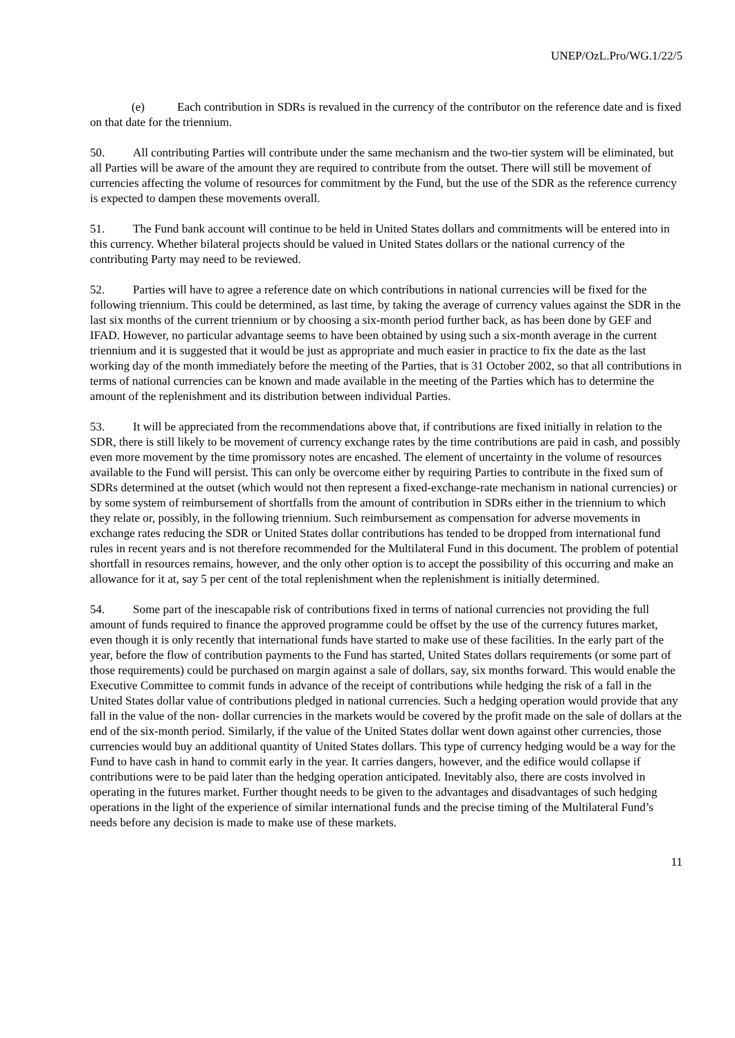UNEP/OzL.Pro/WG.1/22/5
(e) Each contribution in SDRs is revalued in the currency of the contributor on the reference date and is fixed on that date for the triennium.
50. All contributing Parties will contribute under the same mechanism and the two-tier system will be eliminated, but all Parties will be aware of the amount they are required to contribute from the outset. There will still be movement of currencies affecting the volume of resources for commitment by the Fund, but the use of the SDR as the reference currency is expected to dampen these movements overall.
51. The Fund bank account will continue to be held in United States dollars and commitments will be entered into in this currency. Whether bilateral projects should be valued in United States dollars or the national currency of the contributing Party may need to be reviewed.
52. Parties will have to agree a reference date on which contributions in national currencies will be fixed for the following triennium. This could be determined, as last time, by taking the average of currency values against the SDR in the last six months of the current triennium or by choosing a six-month period further back, as has been done by GEF and IFAD. However, no particular advantage seems to have been obtained by using such a six-month average in the current triennium and it is suggested that it would be just as appropriate and much easier in practice to fix the date as the last working day of the month immediately before the meeting of the Parties, that is 31 October 2002, so that all contributions in terms of national currencies can be known and made available in the meeting of the Parties which has to determine the amount of the replenishment and its distribution between individual Parties.
53. It will be appreciated from the recommendations above that, if contributions are fixed initially in relation to the SDR, there is still likely to be movement of currency exchange rates by the time contributions are paid in cash, and possibly even more movement by the time promissory notes are encashed. The element of uncertainty in the volume of resources available to the Fund will persist. This can only be overcome either by requiring Parties to contribute in the fixed sum of SDRs determined at the outset (which would not then represent a fixed-exchange-rate mechanism in national currencies) or by some system of reimbursement of shortfalls from the amount of contribution in SDRs either in the triennium to which they relate or, possibly, in the following triennium. Such reimbursement as compensation for adverse movements in exchange rates reducing the SDR or United States dollar contributions has tended to be dropped from international fund rules in recent years and is not therefore recommended for the Multilateral Fund in this document. The problem of potential shortfall in resources remains, however, and the only other option is to accept the possibility of this occurring and make an allowance for it at, say 5 per cent of the total replenishment when the replenishment is initially determined.
54. Some part of the inescapable risk of contributions fixed in terms of national currencies not providing the full amount of funds required to finance the approved programme could be offset by the use of the currency futures market, even though it is only recently that international funds have started to make use of these facilities. In the early part of the year, before the flow of contribution payments to the Fund has started, United States dollars requirements (or some part of those requirements) could be purchased on margin against a sale of dollars, say, six months forward. This would enable the Executive Committee to commit funds in advance of the receipt of contributions while hedging the risk of a fall in the United States dollar value of contributions pledged in national currencies. Such a hedging operation would provide that any fall in the value of the non- dollar currencies in the markets would be covered by the profit made on the sale of dollars at the end of the six-month period. Similarly, if the value of the United States dollar went down against other currencies, those currencies would buy an additional quantity of United States dollars. This type of currency hedging would be a way for the Fund to have cash in hand to commit early in the year. It carries dangers, however, and the edifice would collapse if contributions were to be paid later than the hedging operation anticipated. Inevitably also, there are costs involved in operating in the futures market. Further thought needs to be given to the advantages and disadvantages of such hedging operations in the light of the experience of similar international funds and the precise timing of the Multilateral Fund’s needs before any decision is made to make use of these markets.
11